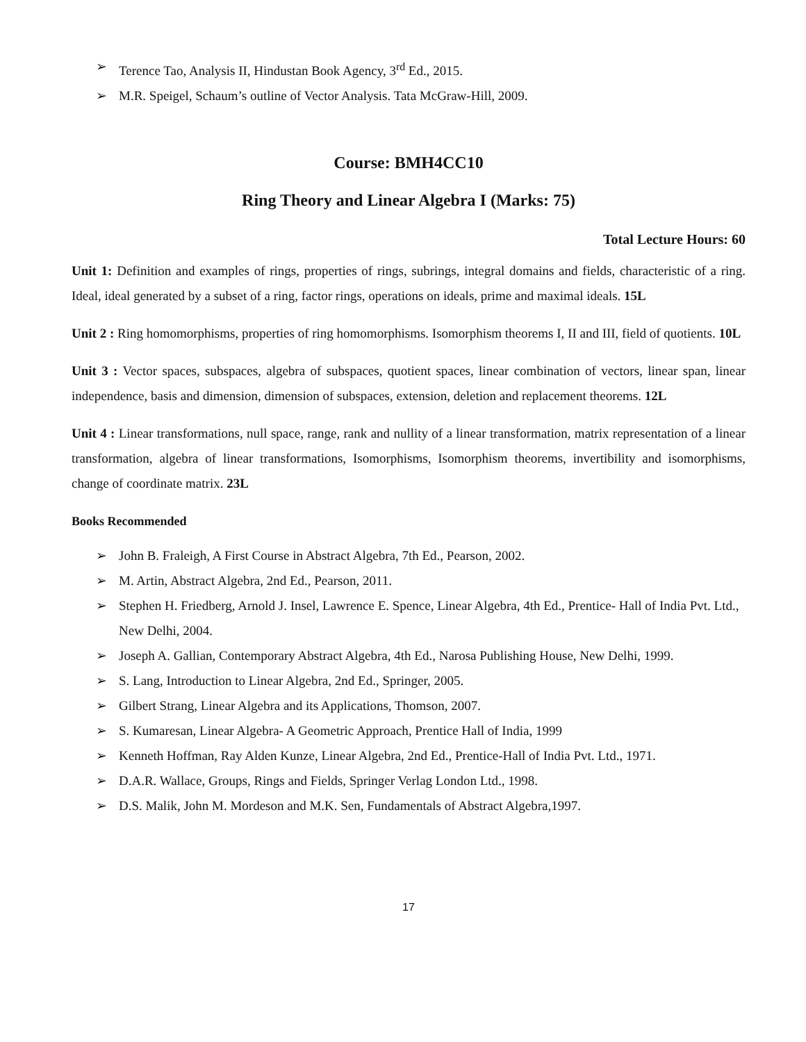➢ Terence Tao, Analysis II, Hindustan Book Agency, 3<sup>rd</sup> Ed., 2015.
➢ M.R. Speigel, Schaum’s outline of Vector Analysis. Tata McGraw-Hill, 2009.
Course: BMH4CC10
Ring Theory and Linear Algebra I (Marks: 75)
Total Lecture Hours: 60
Unit 1: Definition and examples of rings, properties of rings, subrings, integral domains and fields, characteristic of a ring. Ideal, ideal generated by a subset of a ring, factor rings, operations on ideals, prime and maximal ideals. 15L
Unit 2 : Ring homomorphisms, properties of ring homomorphisms. Isomorphism theorems I, II and III, field of quotients. 10L
Unit 3 : Vector spaces, subspaces, algebra of subspaces, quotient spaces, linear combination of vectors, linear span, linear independence, basis and dimension, dimension of subspaces, extension, deletion and replacement theorems. 12L
Unit 4 : Linear transformations, null space, range, rank and nullity of a linear transformation, matrix representation of a linear transformation, algebra of linear transformations, Isomorphisms, Isomorphism theorems, invertibility and isomorphisms, change of coordinate matrix. 23L
Books Recommended
➢ John B. Fraleigh, A First Course in Abstract Algebra, 7th Ed., Pearson, 2002.
➢ M. Artin, Abstract Algebra, 2nd Ed., Pearson, 2011.
➢ Stephen H. Friedberg, Arnold J. Insel, Lawrence E. Spence, Linear Algebra, 4th Ed., Prentice- Hall of India Pvt. Ltd., New Delhi, 2004.
➢ Joseph A. Gallian, Contemporary Abstract Algebra, 4th Ed., Narosa Publishing House, New Delhi, 1999.
➢ S. Lang, Introduction to Linear Algebra, 2nd Ed., Springer, 2005.
➢ Gilbert Strang, Linear Algebra and its Applications, Thomson, 2007.
➢ S. Kumaresan, Linear Algebra- A Geometric Approach, Prentice Hall of India, 1999
➢ Kenneth Hoffman, Ray Alden Kunze, Linear Algebra, 2nd Ed., Prentice-Hall of India Pvt. Ltd., 1971.
➢ D.A.R. Wallace, Groups, Rings and Fields, Springer Verlag London Ltd., 1998.
➢ D.S. Malik, John M. Mordeson and M.K. Sen, Fundamentals of Abstract Algebra,1997.
17